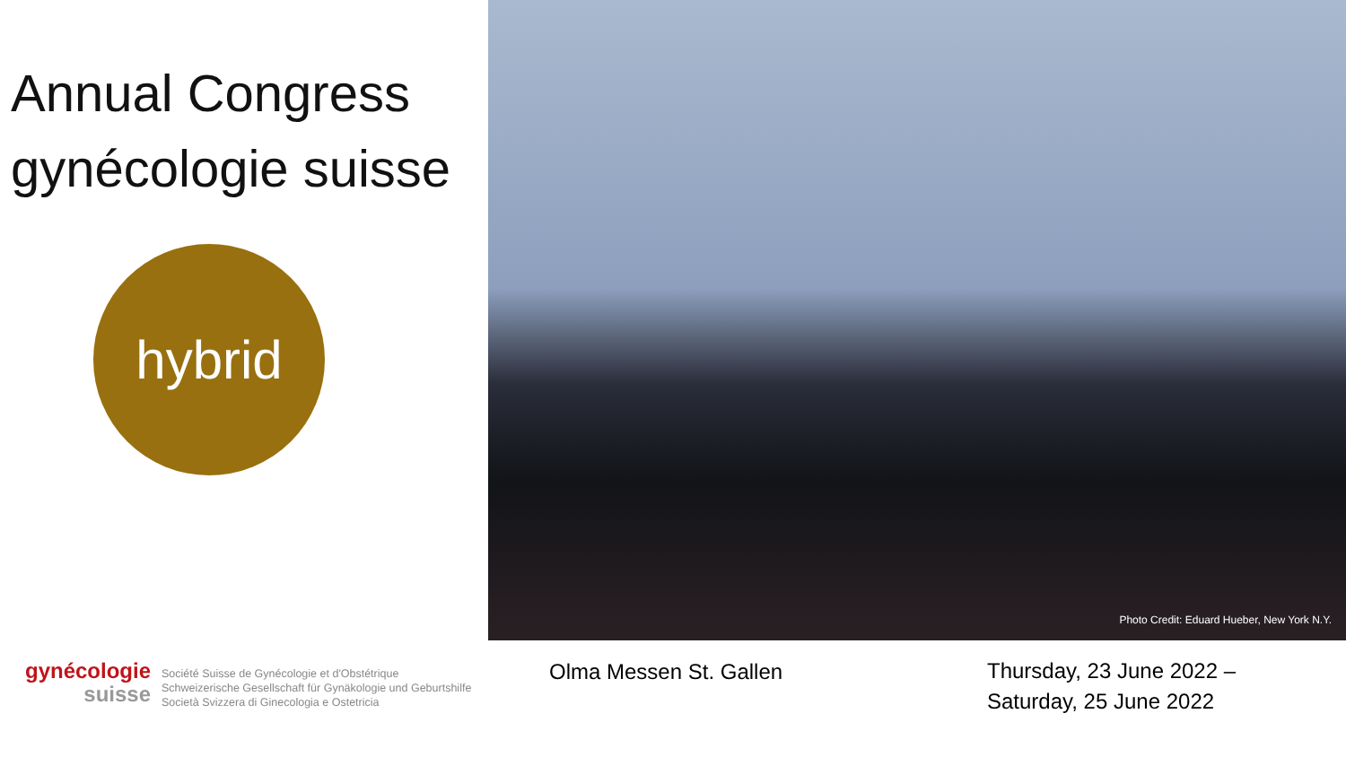Annual Congress
gynécologie suisse
hybrid
Photo Credit: Eduard Hueber, New York N.Y.
gynécologie
suisse
Société Suisse de Gynécologie et d'Obstétrique
Schweizerische Gesellschaft für Gynäkologie und Geburtshilfe
Società Svizzera di Ginecologia e Ostetricia
Olma Messen St. Gallen
Thursday, 23 June 2022 –
Saturday, 25 June 2022